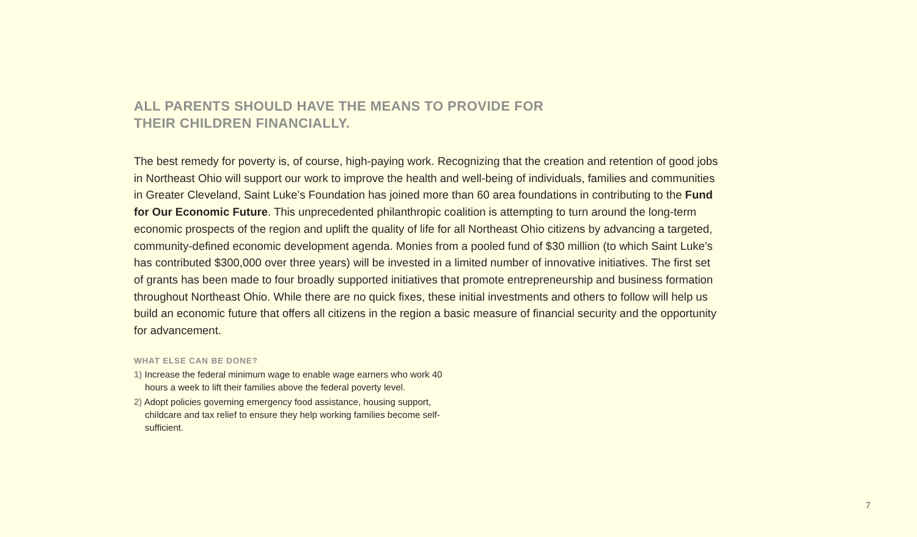ALL PARENTS SHOULD HAVE THE MEANS TO PROVIDE FOR
THEIR CHILDREN FINANCIALLY.
The best remedy for poverty is, of course, high-paying work. Recognizing that the creation and retention of good jobs in Northeast Ohio will support our work to improve the health and well-being of individuals, families and communities in Greater Cleveland, Saint Luke’s Foundation has joined more than 60 area foundations in contributing to the Fund for Our Economic Future. This unprecedented philanthropic coalition is attempting to turn around the long-term economic prospects of the region and uplift the quality of life for all Northeast Ohio citizens by advancing a targeted, community-defined economic development agenda. Monies from a pooled fund of $30 million (to which Saint Luke’s has contributed $300,000 over three years) will be invested in a limited number of innovative initiatives. The first set of grants has been made to four broadly supported initiatives that promote entrepreneurship and business formation throughout Northeast Ohio. While there are no quick fixes, these initial investments and others to follow will help us build an economic future that offers all citizens in the region a basic measure of financial security and the opportunity for advancement.
WHAT ELSE CAN BE DONE?
1) Increase the federal minimum wage to enable wage earners who work 40 hours a week to lift their families above the federal poverty level.
2) Adopt policies governing emergency food assistance, housing support, childcare and tax relief to ensure they help working families become self-sufficient.
7